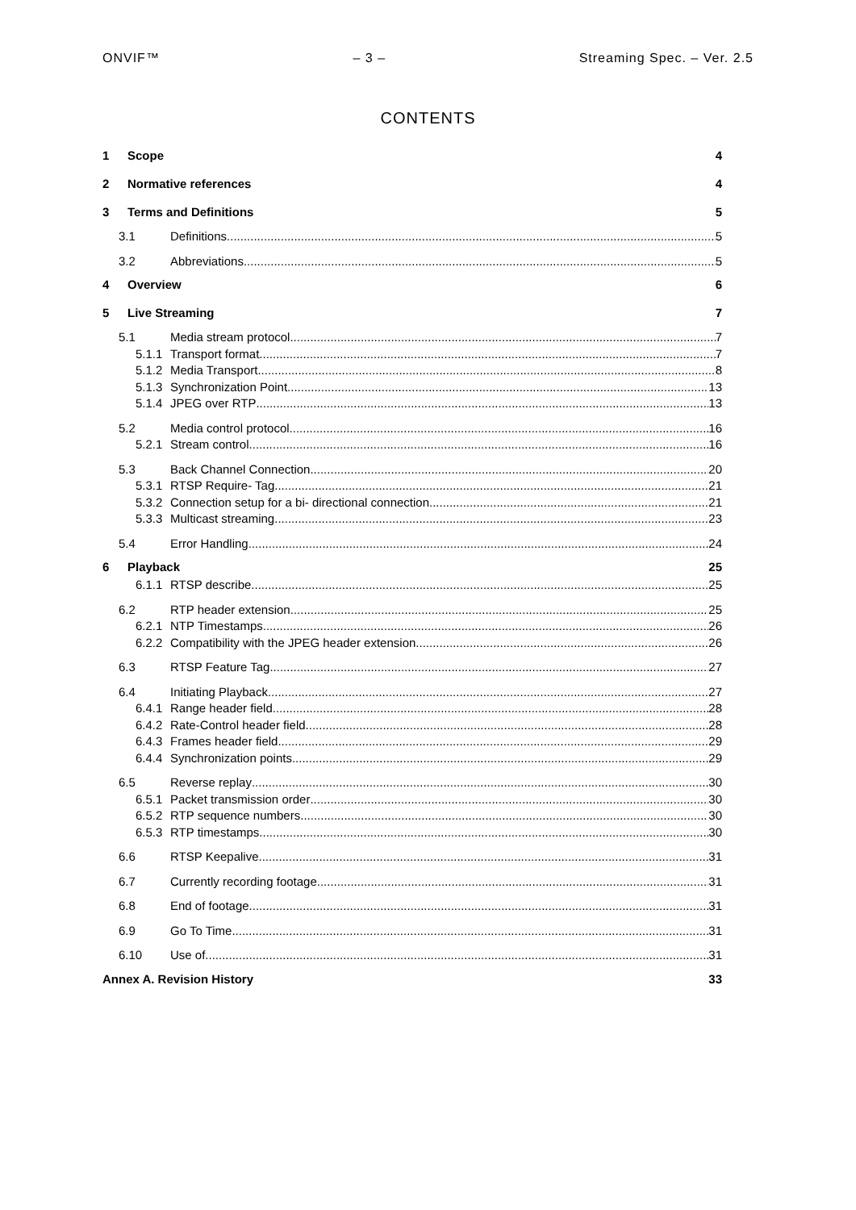ONVIF™ – 3 – Streaming Spec. – Ver. 2.5
CONTENTS
1 Scope 4
2 Normative references 4
3 Terms and Definitions 5
3.1 Definitions 5
3.2 Abbreviations 5
4 Overview 6
5 Live Streaming 7
5.1 Media stream protocol 7
5.1.1 Transport format 7
5.1.2 Media Transport 8
5.1.3 Synchronization Point 13
5.1.4 JPEG over RTP 13
5.2 Media control protocol 16
5.2.1 Stream control 16
5.3 Back Channel Connection 20
5.3.1 RTSP Require- Tag 21
5.3.2 Connection setup for a bi- directional connection 21
5.3.3 Multicast streaming 23
5.4 Error Handling 24
6 Playback 25
6.1.1 RTSP describe 25
6.2 RTP header extension 25
6.2.1 NTP Timestamps 26
6.2.2 Compatibility with the JPEG header extension 26
6.3 RTSP Feature Tag 27
6.4 Initiating Playback 27
6.4.1 Range header field 28
6.4.2 Rate-Control header field 28
6.4.3 Frames header field 29
6.4.4 Synchronization points 29
6.5 Reverse replay 30
6.5.1 Packet transmission order 30
6.5.2 RTP sequence numbers 30
6.5.3 RTP timestamps 30
6.6 RTSP Keepalive 31
6.7 Currently recording footage 31
6.8 End of footage 31
6.9 Go To Time 31
6.10 Use of 31
Annex A. Revision History 33